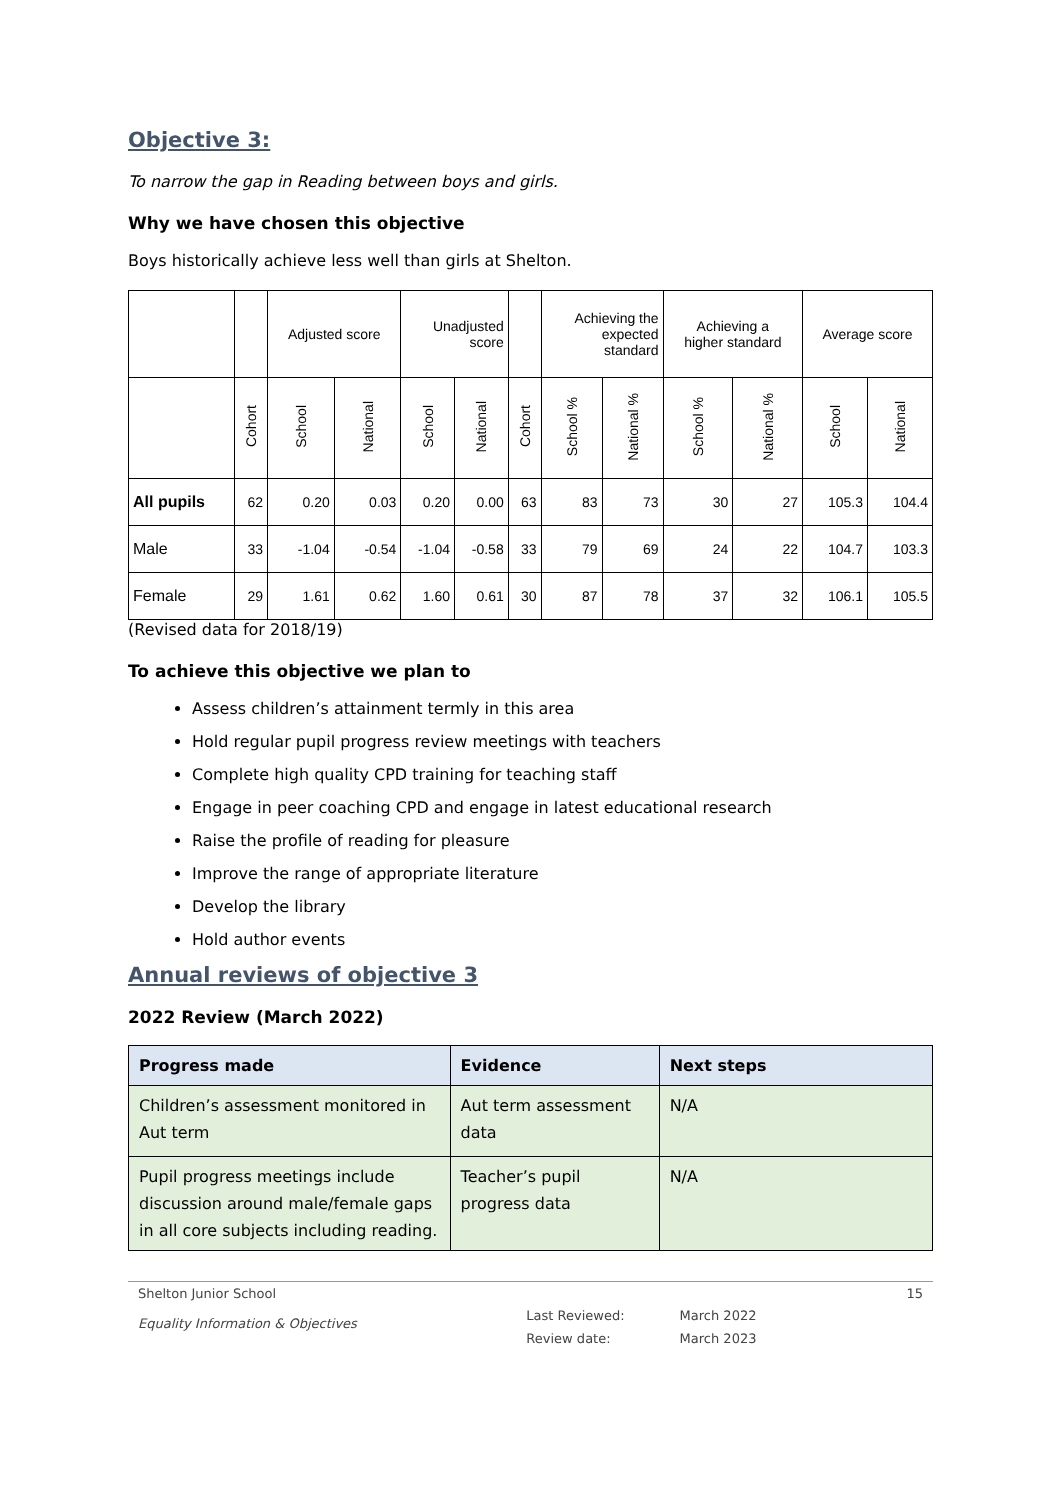Objective 3:
To narrow the gap in Reading between boys and girls.
Why we have chosen this objective
Boys historically achieve less well than girls at Shelton.
| | | Adjusted score | | Unadjusted score | | | Achieving the expected standard | | Achieving a higher standard | | Average score | |
| --- | --- | --- | --- | --- | --- | --- | --- | --- | --- | --- | --- | --- |
| | Cohort | School | National | School | National | Cohort | School % | National % | School % | National % | School | National |
| All pupils | 62 | 0.20 | 0.03 | 0.20 | 0.00 | 63 | 83 | 73 | 30 | 27 | 105.3 | 104.4 |
| Male | 33 | -1.04 | -0.54 | -1.04 | -0.58 | 33 | 79 | 69 | 24 | 22 | 104.7 | 103.3 |
| Female | 29 | 1.61 | 0.62 | 1.60 | 0.61 | 30 | 87 | 78 | 37 | 32 | 106.1 | 105.5 |
(Revised data for 2018/19)
To achieve this objective we plan to
Assess children’s attainment termly in this area
Hold regular pupil progress review meetings with teachers
Complete high quality CPD training for teaching staff
Engage in peer coaching CPD and engage in latest educational research
Raise the profile of reading for pleasure
Improve the range of appropriate literature
Develop the library
Hold author events
Annual reviews of objective 3
2022 Review (March 2022)
| Progress made | Evidence | Next steps |
| --- | --- | --- |
| Children’s assessment monitored in Aut term | Aut term assessment data | N/A |
| Pupil progress meetings include discussion around male/female gaps in all core subjects including reading. | Teacher’s pupil progress data | N/A |
Shelton Junior School
Equality Information & Objectives
Last Reviewed:
Review date:
March 2022
March 2023
15